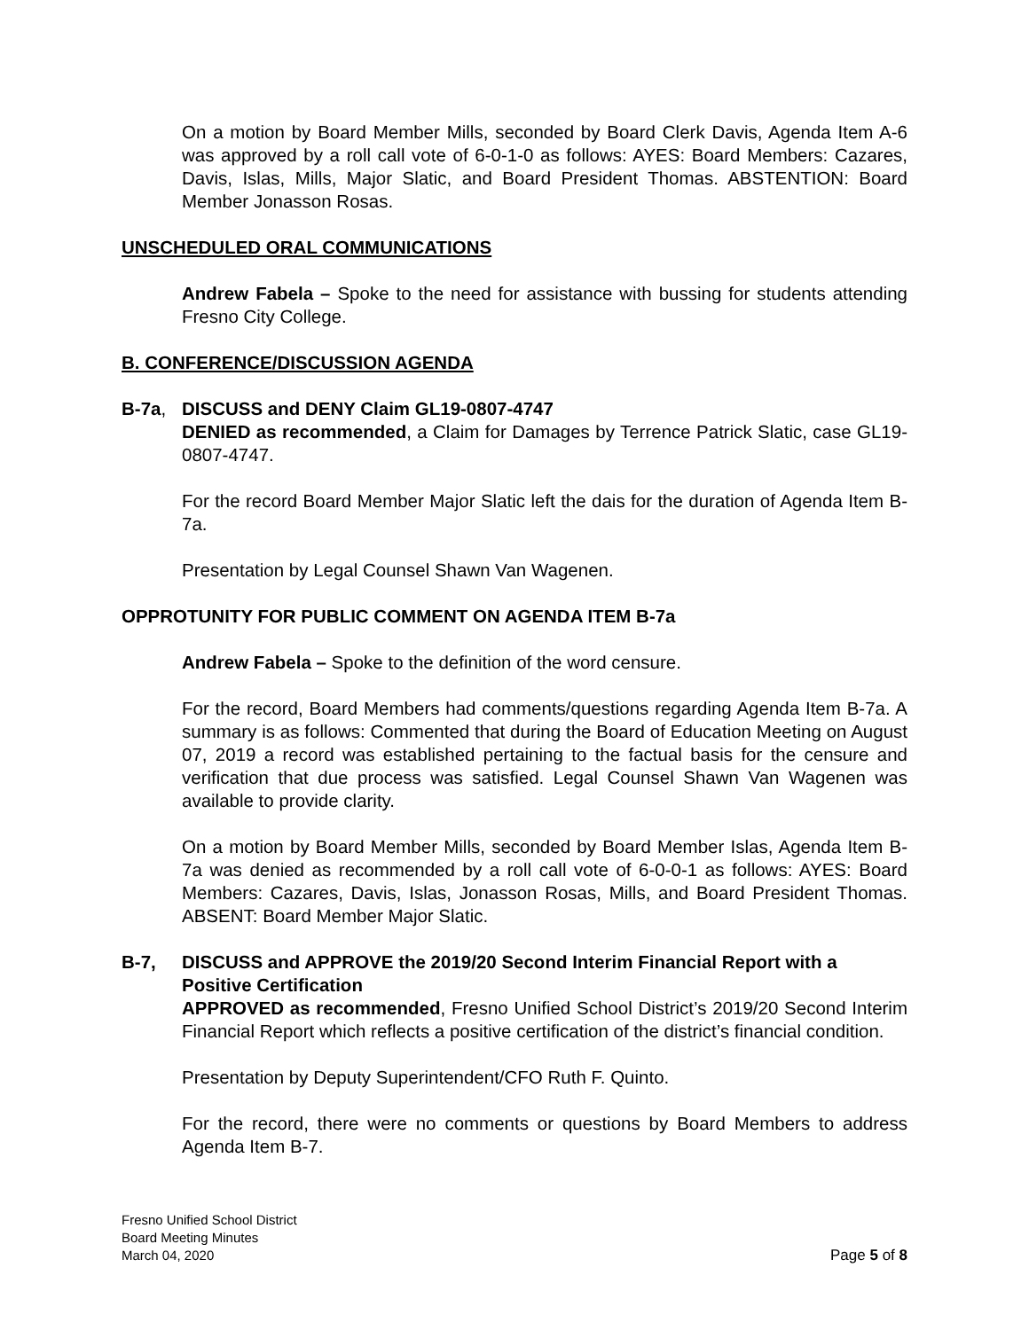On a motion by Board Member Mills, seconded by Board Clerk Davis, Agenda Item A-6 was approved by a roll call vote of 6-0-1-0 as follows: AYES: Board Members: Cazares, Davis, Islas, Mills, Major Slatic, and Board President Thomas. ABSTENTION: Board Member Jonasson Rosas.
UNSCHEDULED ORAL COMMUNICATIONS
Andrew Fabela – Spoke to the need for assistance with bussing for students attending Fresno City College.
B. CONFERENCE/DISCUSSION AGENDA
B-7a, DISCUSS and DENY Claim GL19-0807-4747
DENIED as recommended, a Claim for Damages by Terrence Patrick Slatic, case GL19-0807-4747.
For the record Board Member Major Slatic left the dais for the duration of Agenda Item B-7a.
Presentation by Legal Counsel Shawn Van Wagenen.
OPPROTUNITY FOR PUBLIC COMMENT ON AGENDA ITEM B-7a
Andrew Fabela – Spoke to the definition of the word censure.
For the record, Board Members had comments/questions regarding Agenda Item B-7a. A summary is as follows: Commented that during the Board of Education Meeting on August 07, 2019 a record was established pertaining to the factual basis for the censure and verification that due process was satisfied. Legal Counsel Shawn Van Wagenen was available to provide clarity.
On a motion by Board Member Mills, seconded by Board Member Islas, Agenda Item B-7a was denied as recommended by a roll call vote of 6-0-0-1 as follows: AYES: Board Members: Cazares, Davis, Islas, Jonasson Rosas, Mills, and Board President Thomas. ABSENT: Board Member Major Slatic.
B-7, DISCUSS and APPROVE the 2019/20 Second Interim Financial Report with a Positive Certification
APPROVED as recommended, Fresno Unified School District’s 2019/20 Second Interim Financial Report which reflects a positive certification of the district’s financial condition.
Presentation by Deputy Superintendent/CFO Ruth F. Quinto.
For the record, there were no comments or questions by Board Members to address Agenda Item B-7.
Fresno Unified School District
Board Meeting Minutes
March 04, 2020
Page 5 of 8